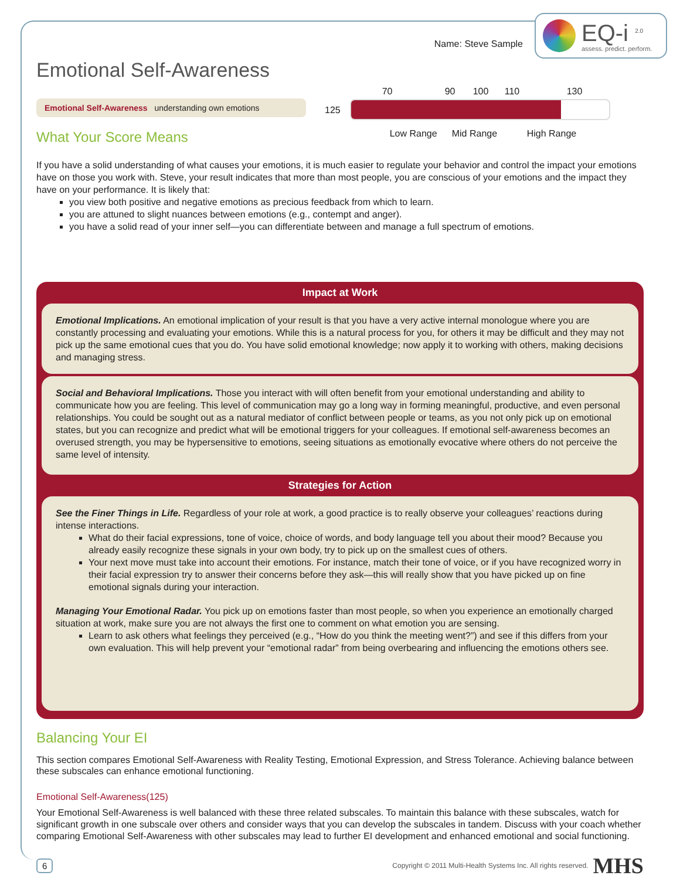Name: Steve Sample
EQ-i <sup>2.0</sup>
assess. predict. perform.
Emotional Self-Awareness
Emotional Self-Awareness understanding own emotions
What Your Score Means
125
70 90 100 110 130
Low Range Mid Range High Range
If you have a solid understanding of what causes your emotions, it is much easier to regulate your behavior and control the impact your emotions have on those you work with. Steve, your result indicates that more than most people, you are conscious of your emotions and the impact they have on your performance. It is likely that:
you view both positive and negative emotions as precious feedback from which to learn.
you are attuned to slight nuances between emotions (e.g., contempt and anger).
you have a solid read of your inner self—you can differentiate between and manage a full spectrum of emotions.
Impact at Work
Emotional Implications. An emotional implication of your result is that you have a very active internal monologue where you are constantly processing and evaluating your emotions. While this is a natural process for you, for others it may be difficult and they may not pick up the same emotional cues that you do. You have solid emotional knowledge; now apply it to working with others, making decisions and managing stress.
Social and Behavioral Implications. Those you interact with will often benefit from your emotional understanding and ability to communicate how you are feeling. This level of communication may go a long way in forming meaningful, productive, and even personal relationships. You could be sought out as a natural mediator of conflict between people or teams, as you not only pick up on emotional states, but you can recognize and predict what will be emotional triggers for your colleagues. If emotional self-awareness becomes an overused strength, you may be hypersensitive to emotions, seeing situations as emotionally evocative where others do not perceive the same level of intensity.
Strategies for Action
See the Finer Things in Life. Regardless of your role at work, a good practice is to really observe your colleagues’ reactions during intense interactions.
What do their facial expressions, tone of voice, choice of words, and body language tell you about their mood? Because you already easily recognize these signals in your own body, try to pick up on the smallest cues of others.
Your next move must take into account their emotions. For instance, match their tone of voice, or if you have recognized worry in their facial expression try to answer their concerns before they ask—this will really show that you have picked up on fine emotional signals during your interaction.
Managing Your Emotional Radar. You pick up on emotions faster than most people, so when you experience an emotionally charged situation at work, make sure you are not always the first one to comment on what emotion you are sensing.
Learn to ask others what feelings they perceived (e.g., “How do you think the meeting went?”) and see if this differs from your own evaluation. This will help prevent your “emotional radar” from being overbearing and influencing the emotions others see.
Balancing Your EI
This section compares Emotional Self-Awareness with Reality Testing, Emotional Expression, and Stress Tolerance. Achieving balance between these subscales can enhance emotional functioning.
Emotional Self-Awareness(125)
Your Emotional Self-Awareness is well balanced with these three related subscales. To maintain this balance with these subscales, watch for significant growth in one subscale over others and consider ways that you can develop the subscales in tandem. Discuss with your coach whether comparing Emotional Self-Awareness with other subscales may lead to further EI development and enhanced emotional and social functioning.
6 Copyright © 2011 Multi-Health Systems Inc. All rights reserved. MHS